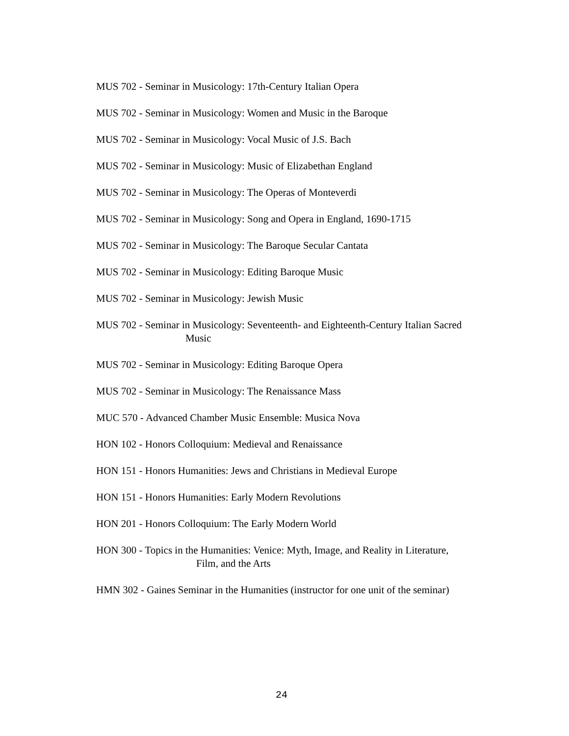MUS 702 - Seminar in Musicology: 17th-Century Italian Opera
MUS 702 - Seminar in Musicology: Women and Music in the Baroque
MUS 702 - Seminar in Musicology: Vocal Music of J.S. Bach
MUS 702 - Seminar in Musicology: Music of Elizabethan England
MUS 702 - Seminar in Musicology: The Operas of Monteverdi
MUS 702 - Seminar in Musicology: Song and Opera in England, 1690-1715
MUS 702 - Seminar in Musicology: The Baroque Secular Cantata
MUS 702 - Seminar in Musicology: Editing Baroque Music
MUS 702 - Seminar in Musicology: Jewish Music
MUS 702 - Seminar in Musicology: Seventeenth- and Eighteenth-Century Italian Sacred
Music
MUS 702 - Seminar in Musicology: Editing Baroque Opera
MUS 702 - Seminar in Musicology: The Renaissance Mass
MUC 570 - Advanced Chamber Music Ensemble: Musica Nova
HON 102 - Honors Colloquium: Medieval and Renaissance
HON 151 - Honors Humanities: Jews and Christians in Medieval Europe
HON 151 - Honors Humanities: Early Modern Revolutions
HON 201 - Honors Colloquium: The Early Modern World
HON 300 - Topics in the Humanities: Venice: Myth, Image, and Reality in Literature,
Film, and the Arts
HMN 302 - Gaines Seminar in the Humanities (instructor for one unit of the seminar)
24